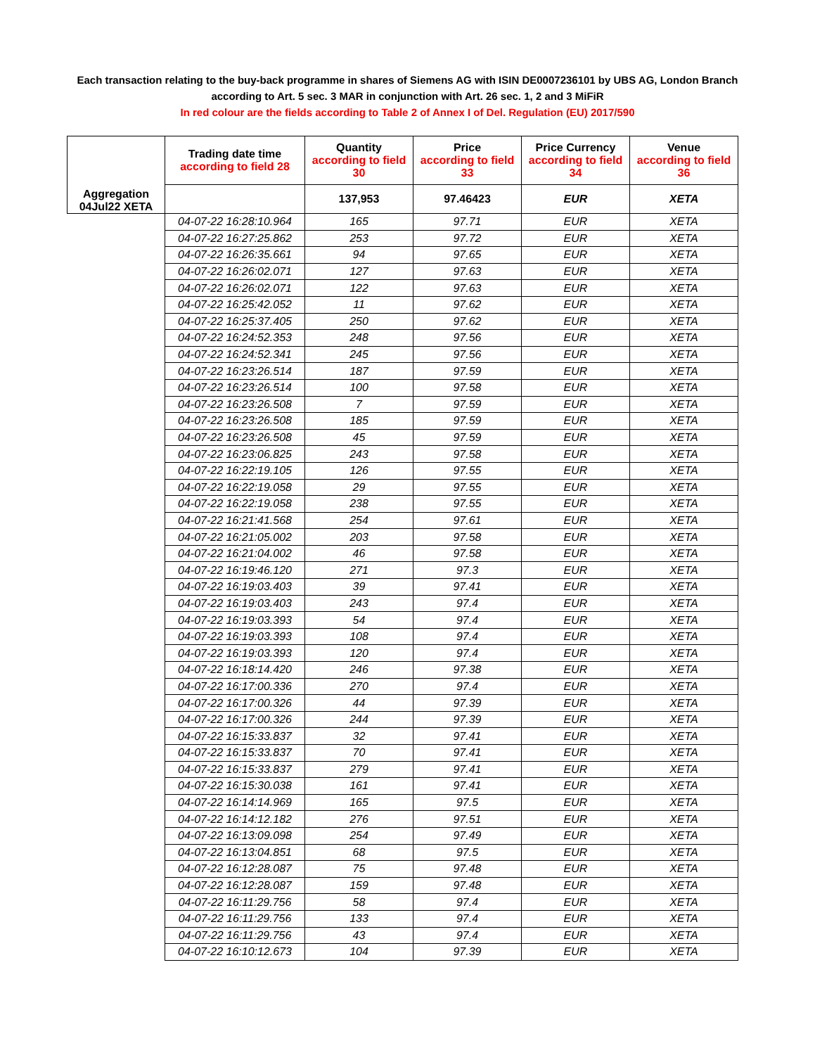Each transaction relating to the buy-back programme in shares of Siemens AG with ISIN DE0007236101 by UBS AG, London Branch
according to Art. 5 sec. 3 MAR in conjunction with Art. 26 sec. 1, 2 and 3 MiFiR
In red colour are the fields according to Table 2 of Annex I of Del. Regulation (EU) 2017/590
| Aggregation 04Jul22 XETA | Trading date time according to field 28 | Quantity according to field 30 | Price according to field 33 | Price Currency according to field 34 | Venue according to field 36 |
| | | 137,953 | 97.46423 | EUR | XETA |
| | 04-07-22 16:28:10.964 | 165 | 97.71 | EUR | XETA |
| | 04-07-22 16:27:25.862 | 253 | 97.72 | EUR | XETA |
| | 04-07-22 16:26:35.661 | 94 | 97.65 | EUR | XETA |
| | 04-07-22 16:26:02.071 | 127 | 97.63 | EUR | XETA |
| | 04-07-22 16:26:02.071 | 122 | 97.63 | EUR | XETA |
| | 04-07-22 16:25:42.052 | 11 | 97.62 | EUR | XETA |
| | 04-07-22 16:25:37.405 | 250 | 97.62 | EUR | XETA |
| | 04-07-22 16:24:52.353 | 248 | 97.56 | EUR | XETA |
| | 04-07-22 16:24:52.341 | 245 | 97.56 | EUR | XETA |
| | 04-07-22 16:23:26.514 | 187 | 97.59 | EUR | XETA |
| | 04-07-22 16:23:26.514 | 100 | 97.58 | EUR | XETA |
| | 04-07-22 16:23:26.508 | 7 | 97.59 | EUR | XETA |
| | 04-07-22 16:23:26.508 | 185 | 97.59 | EUR | XETA |
| | 04-07-22 16:23:26.508 | 45 | 97.59 | EUR | XETA |
| | 04-07-22 16:23:06.825 | 243 | 97.58 | EUR | XETA |
| | 04-07-22 16:22:19.105 | 126 | 97.55 | EUR | XETA |
| | 04-07-22 16:22:19.058 | 29 | 97.55 | EUR | XETA |
| | 04-07-22 16:22:19.058 | 238 | 97.55 | EUR | XETA |
| | 04-07-22 16:21:41.568 | 254 | 97.61 | EUR | XETA |
| | 04-07-22 16:21:05.002 | 203 | 97.58 | EUR | XETA |
| | 04-07-22 16:21:04.002 | 46 | 97.58 | EUR | XETA |
| | 04-07-22 16:19:46.120 | 271 | 97.3 | EUR | XETA |
| | 04-07-22 16:19:03.403 | 39 | 97.41 | EUR | XETA |
| | 04-07-22 16:19:03.403 | 243 | 97.4 | EUR | XETA |
| | 04-07-22 16:19:03.393 | 54 | 97.4 | EUR | XETA |
| | 04-07-22 16:19:03.393 | 108 | 97.4 | EUR | XETA |
| | 04-07-22 16:19:03.393 | 120 | 97.4 | EUR | XETA |
| | 04-07-22 16:18:14.420 | 246 | 97.38 | EUR | XETA |
| | 04-07-22 16:17:00.336 | 270 | 97.4 | EUR | XETA |
| | 04-07-22 16:17:00.326 | 44 | 97.39 | EUR | XETA |
| | 04-07-22 16:17:00.326 | 244 | 97.39 | EUR | XETA |
| | 04-07-22 16:15:33.837 | 32 | 97.41 | EUR | XETA |
| | 04-07-22 16:15:33.837 | 70 | 97.41 | EUR | XETA |
| | 04-07-22 16:15:33.837 | 279 | 97.41 | EUR | XETA |
| | 04-07-22 16:15:30.038 | 161 | 97.41 | EUR | XETA |
| | 04-07-22 16:14:14.969 | 165 | 97.5 | EUR | XETA |
| | 04-07-22 16:14:12.182 | 276 | 97.51 | EUR | XETA |
| | 04-07-22 16:13:09.098 | 254 | 97.49 | EUR | XETA |
| | 04-07-22 16:13:04.851 | 68 | 97.5 | EUR | XETA |
| | 04-07-22 16:12:28.087 | 75 | 97.48 | EUR | XETA |
| | 04-07-22 16:12:28.087 | 159 | 97.48 | EUR | XETA |
| | 04-07-22 16:11:29.756 | 58 | 97.4 | EUR | XETA |
| | 04-07-22 16:11:29.756 | 133 | 97.4 | EUR | XETA |
| | 04-07-22 16:11:29.756 | 43 | 97.4 | EUR | XETA |
| | 04-07-22 16:10:12.673 | 104 | 97.39 | EUR | XETA |